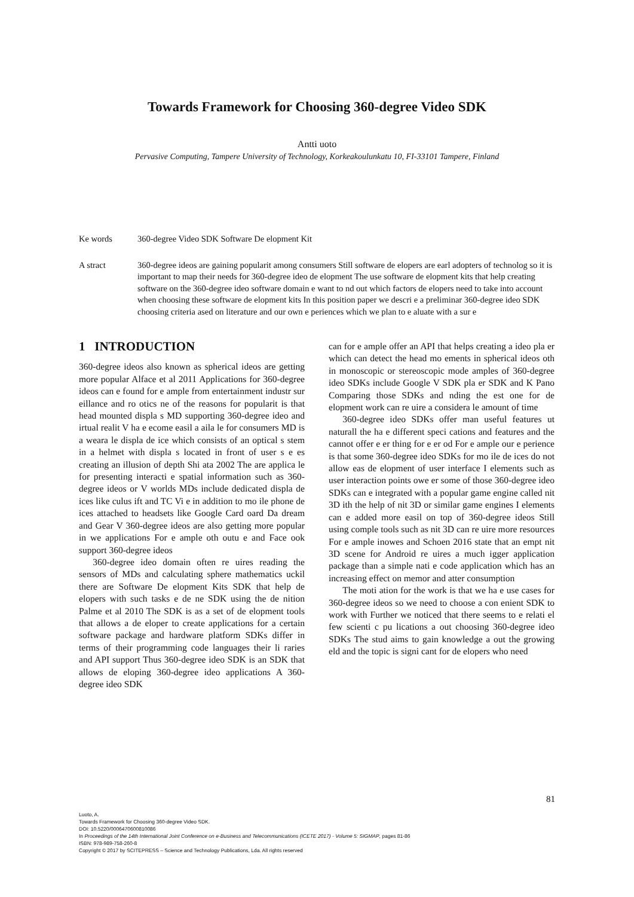Towards Framework for Choosing 360-degree Video SDK
Antti uoto
Pervasive Computing, Tampere University of Technology, Korkeakoulunkatu 10, FI-33101 Tampere, Finland
Ke words 360-degree Video SDK Software De elopment Kit
A stract 360-degree ideos are gaining popularit among consumers Still software de elopers are earl adopters of technolog so it is important to map their needs for 360-degree ideo de elopment The use software de elopment kits that help creating software on the 360-degree ideo software domain e want to nd out which factors de elopers need to take into account when choosing these software de elopment kits In this position paper we descri e a preliminar 360-degree ideo SDK choosing criteria ased on literature and our own e periences which we plan to e aluate with a sur e
1 INTRODUCTION
360-degree ideos also known as spherical ideos are getting more popular Alface et al 2011 Applications for 360-degree ideos can e found for e ample from entertainment industr sur eillance and ro otics ne of the reasons for popularit is that head mounted displa s MD supporting 360-degree ideo and irtual realit V ha e ecome easil a aila le for consumers MD is a weara le displa de ice which consists of an optical s stem in a helmet with displa s located in front of user s e es creating an illusion of depth Shi ata 2002 The are applica le for presenting interacti e spatial information such as 360-degree ideos or V worlds MDs include dedicated displa de ices like culus ift and TC Vi e in addition to mo ile phone de ices attached to headsets like Google Card oard Da dream and Gear V 360-degree ideos are also getting more popular in we applications For e ample oth outu e and Face ook support 360-degree ideos
360-degree ideo domain often re uires reading the sensors of MDs and calculating sphere mathematics uckil there are Software De elopment Kits SDK that help de elopers with such tasks e de ne SDK using the de nition Palme et al 2010 The SDK is as a set of de elopment tools that allows a de eloper to create applications for a certain software package and hardware platform SDKs differ in terms of their programming code languages their li raries and API support Thus 360-degree ideo SDK is an SDK that allows de eloping 360-degree ideo applications A 360-degree ideo SDK
can for e ample offer an API that helps creating a ideo pla er which can detect the head mo ements in spherical ideos oth in monoscopic or stereoscopic mode amples of 360-degree ideo SDKs include Google V SDK pla er SDK and K Pano Comparing those SDKs and nding the est one for de elopment work can re uire a considera le amount of time
360-degree ideo SDKs offer man useful features ut naturall the ha e different speci cations and features and the cannot offer e er thing for e er od For e ample our e perience is that some 360-degree ideo SDKs for mo ile de ices do not allow eas de elopment of user interface I elements such as user interaction points owe er some of those 360-degree ideo SDKs can e integrated with a popular game engine called nit 3D ith the help of nit 3D or similar game engines I elements can e added more easil on top of 360-degree ideos Still using comple tools such as nit 3D can re uire more resources For e ample inowes and Schoen 2016 state that an empt nit 3D scene for Android re uires a much igger application package than a simple nati e code application which has an increasing effect on memor and atter consumption
The moti ation for the work is that we ha e use cases for 360-degree ideos so we need to choose a con enient SDK to work with Further we noticed that there seems to e relati el few scienti c pu lications a out choosing 360-degree ideo SDKs The stud aims to gain knowledge a out the growing eld and the topic is signi cant for de elopers who need
81
Luoto, A.
Towards Framework for Choosing 360-degree Video SDK.
DOI: 10.5220/0006470600810086
In Proceedings of the 14th International Joint Conference on e-Business and Telecommunications (ICETE 2017) - Volume 5: SIGMAP, pages 81-86
ISBN: 978-989-758-260-8
Copyright © 2017 by SCITEPRESS – Science and Technology Publications, Lda. All rights reserved